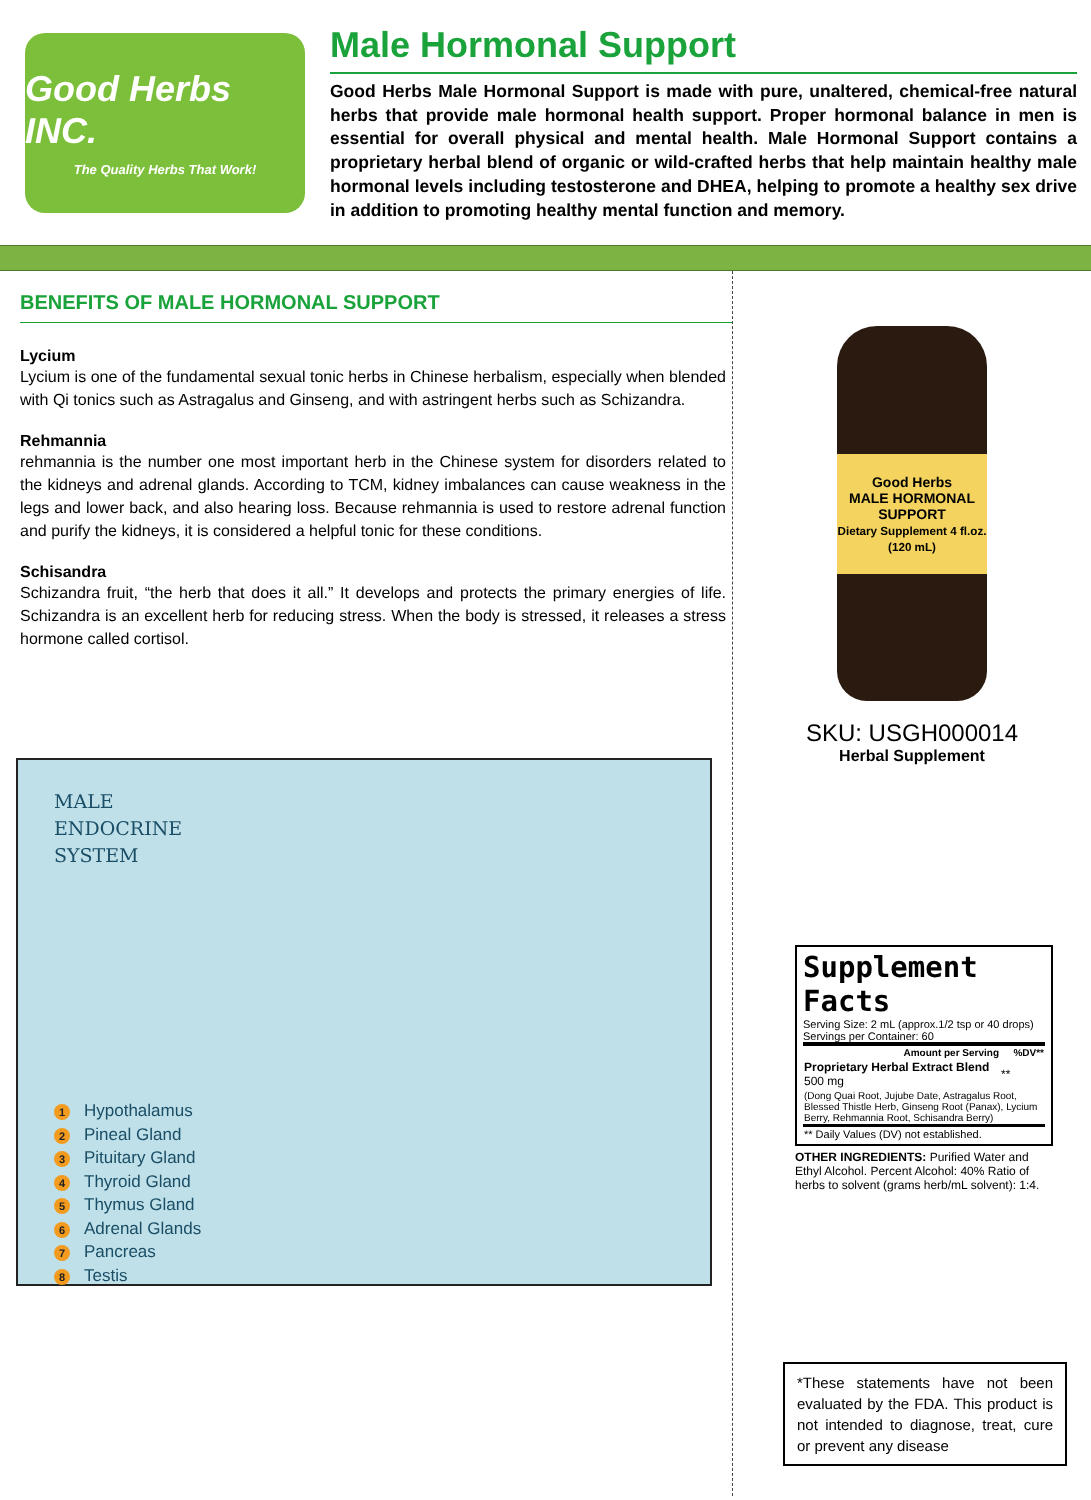Good Herbs INC.
The Quality Herbs That Work!
Male Hormonal Support
Good Herbs Male Hormonal Support is made with pure, unaltered, chemical-free natural herbs that provide male hormonal health support. Proper hormonal balance in men is essential for overall physical and mental health. Male Hormonal Support contains a proprietary herbal blend of organic or wild-crafted herbs that help maintain healthy male hormonal levels including testosterone and DHEA, helping to promote a healthy sex drive in addition to promoting healthy mental function and memory.
BENEFITS OF MALE HORMONAL SUPPORT
Lycium
Lycium is one of the fundamental sexual tonic herbs in Chinese herbalism, especially when blended with Qi tonics such as Astragalus and Ginseng, and with astringent herbs such as Schizandra.
Rehmannia
rehmannia is the number one most important herb in the Chinese system for disorders related to the kidneys and adrenal glands. According to TCM, kidney imbalances can cause weakness in the legs and lower back, and also hearing loss. Because rehmannia is used to restore adrenal function and purify the kidneys, it is considered a helpful tonic for these conditions.
Schisandra
Schizandra fruit, “the herb that does it all.” It develops and protects the primary energies of life. Schizandra is an excellent herb for reducing stress. When the body is stressed, it releases a stress hormone called cortisol.
MALE
ENDOCRINE
SYSTEM
1 Hypothalamus
2 Pineal Gland
3 Pituitary Gland
4 Thyroid Gland
5 Thymus Gland
6 Adrenal Glands
7 Pancreas
8 Testis
Good Herbs
MALE HORMONAL SUPPORT
Dietary Supplement 4 fl.oz. (120 mL)
SKU: USGH000014
Herbal Supplement
Supplement Facts
Serving Size: 2 mL (approx.1/2 tsp or 40 drops)
Servings per Container: 60
| Amount per Serving | %DV** |
| --- | --- |
| Proprietary Herbal Extract Blend 500 mg | ** |
| (Dong Quai Root, Jujube Date, Astragalus Root, Blessed Thistle Herb, Ginseng Root (Panax), Lycium Berry, Rehmannia Root, Schisandra Berry) | |
| ** Daily Values (DV) not established. | |
OTHER INGREDIENTS: Purified Water and Ethyl Alcohol. Percent Alcohol: 40% Ratio of herbs to solvent (grams herb/mL solvent): 1:4.
*These statements have not been evaluated by the FDA. This product is not intended to diagnose, treat, cure or prevent any disease